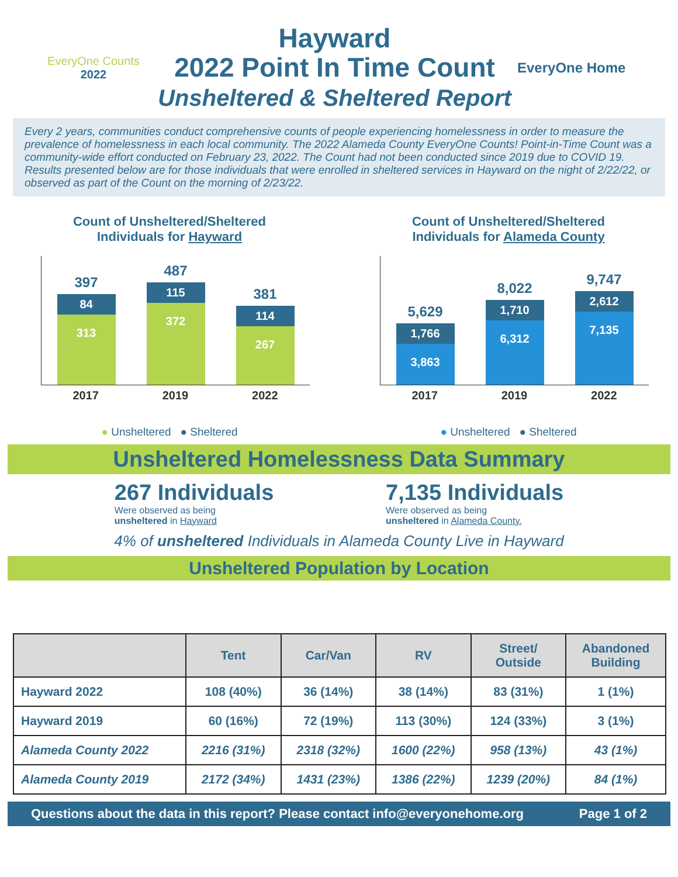EveryOne Counts
2022
Hayward
2022 Point In Time Count
Unsheltered & Sheltered Report
EveryOne Home
Every 2 years, communities conduct comprehensive counts of people experiencing homelessness in order to measure the prevalence of homelessness in each local community. The 2022 Alameda County EveryOne Counts! Point-in-Time Count was a community-wide effort conducted on February 23, 2022. The Count had not been conducted since 2019 due to COVID 19. Results presented below are for those individuals that were enrolled in sheltered services in Hayward on the night of 2/22/22, or observed as part of the Count on the morning of 2/23/22.
Count of Unsheltered/Sheltered
Individuals for Hayward
397
84
313
487
115
372
381
114
267
2017 2019 2022
● Unsheltered ● Sheltered
Count of Unsheltered/Sheltered
Individuals for Alameda County
5,629
1,766
3,863
8,022
1,710
6,312
9,747
2,612
7,135
2017 2019 2022
● Unsheltered ● Sheltered
Unsheltered Homelessness Data Summary
267 Individuals
Were observed as being
unsheltered in Hayward
7,135 Individuals
Were observed as being
unsheltered in Alameda County.
4% of unsheltered Individuals in Alameda County Live in Hayward
Unsheltered Population by Location
| | Tent | Car/Van | RV | Street/ Outside | Abandoned Building |
| --- | --- | --- | --- | --- | --- |
| Hayward 2022 | 108 (40%) | 36 (14%) | 38 (14%) | 83 (31%) | 1 (1%) |
| Hayward 2019 | 60 (16%) | 72 (19%) | 113 (30%) | 124 (33%) | 3 (1%) |
| Alameda County 2022 | 2216 (31%) | 2318 (32%) | 1600 (22%) | 958 (13%) | 43 (1%) |
| Alameda County 2019 | 2172 (34%) | 1431 (23%) | 1386 (22%) | 1239 (20%) | 84 (1%) |
Questions about the data in this report? Please contact info@everyonehome.org Page 1 of 2